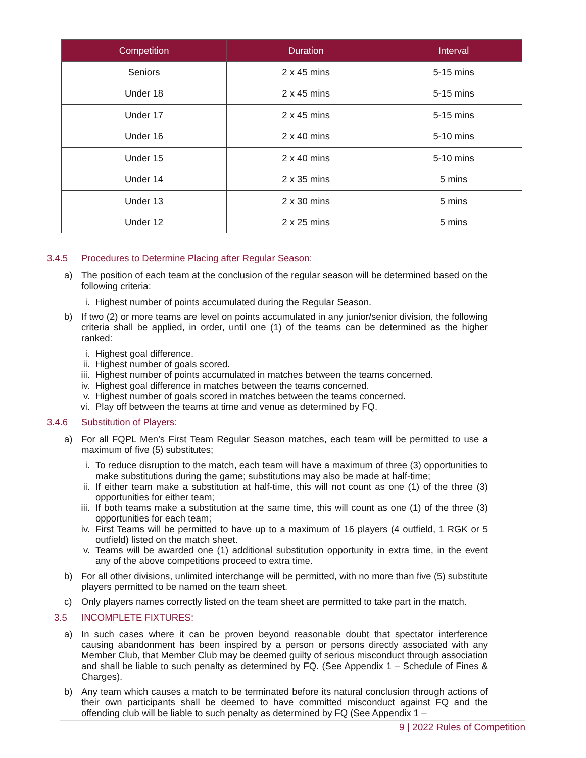| Competition | Duration | Interval |
| --- | --- | --- |
| Seniors | 2 x 45 mins | 5-15 mins |
| Under 18 | 2 x 45 mins | 5-15 mins |
| Under 17 | 2 x 45 mins | 5-15 mins |
| Under 16 | 2 x 40 mins | 5-10 mins |
| Under 15 | 2 x 40 mins | 5-10 mins |
| Under 14 | 2 x 35 mins | 5 mins |
| Under 13 | 2 x 30 mins | 5 mins |
| Under 12 | 2 x 25 mins | 5 mins |
3.4.5 Procedures to Determine Placing after Regular Season:
a) The position of each team at the conclusion of the regular season will be determined based on the following criteria:
i. Highest number of points accumulated during the Regular Season.
b) If two (2) or more teams are level on points accumulated in any junior/senior division, the following criteria shall be applied, in order, until one (1) of the teams can be determined as the higher ranked:
i. Highest goal difference.
ii. Highest number of goals scored.
iii. Highest number of points accumulated in matches between the teams concerned.
iv. Highest goal difference in matches between the teams concerned.
v. Highest number of goals scored in matches between the teams concerned.
vi. Play off between the teams at time and venue as determined by FQ.
3.4.6 Substitution of Players:
a) For all FQPL Men’s First Team Regular Season matches, each team will be permitted to use a maximum of five (5) substitutes;
i. To reduce disruption to the match, each team will have a maximum of three (3) opportunities to make substitutions during the game; substitutions may also be made at half-time;
ii. If either team make a substitution at half-time, this will not count as one (1) of the three (3) opportunities for either team;
iii. If both teams make a substitution at the same time, this will count as one (1) of the three (3) opportunities for each team;
iv. First Teams will be permitted to have up to a maximum of 16 players (4 outfield, 1 RGK or 5 outfield) listed on the match sheet.
v. Teams will be awarded one (1) additional substitution opportunity in extra time, in the event any of the above competitions proceed to extra time.
b) For all other divisions, unlimited interchange will be permitted, with no more than five (5) substitute players permitted to be named on the team sheet.
c) Only players names correctly listed on the team sheet are permitted to take part in the match.
3.5 INCOMPLETE FIXTURES:
a) In such cases where it can be proven beyond reasonable doubt that spectator interference causing abandonment has been inspired by a person or persons directly associated with any Member Club, that Member Club may be deemed guilty of serious misconduct through association and shall be liable to such penalty as determined by FQ. (See Appendix 1 – Schedule of Fines & Charges).
b) Any team which causes a match to be terminated before its natural conclusion through actions of their own participants shall be deemed to have committed misconduct against FQ and the offending club will be liable to such penalty as determined by FQ (See Appendix 1 –
9 | 2022 Rules of Competition